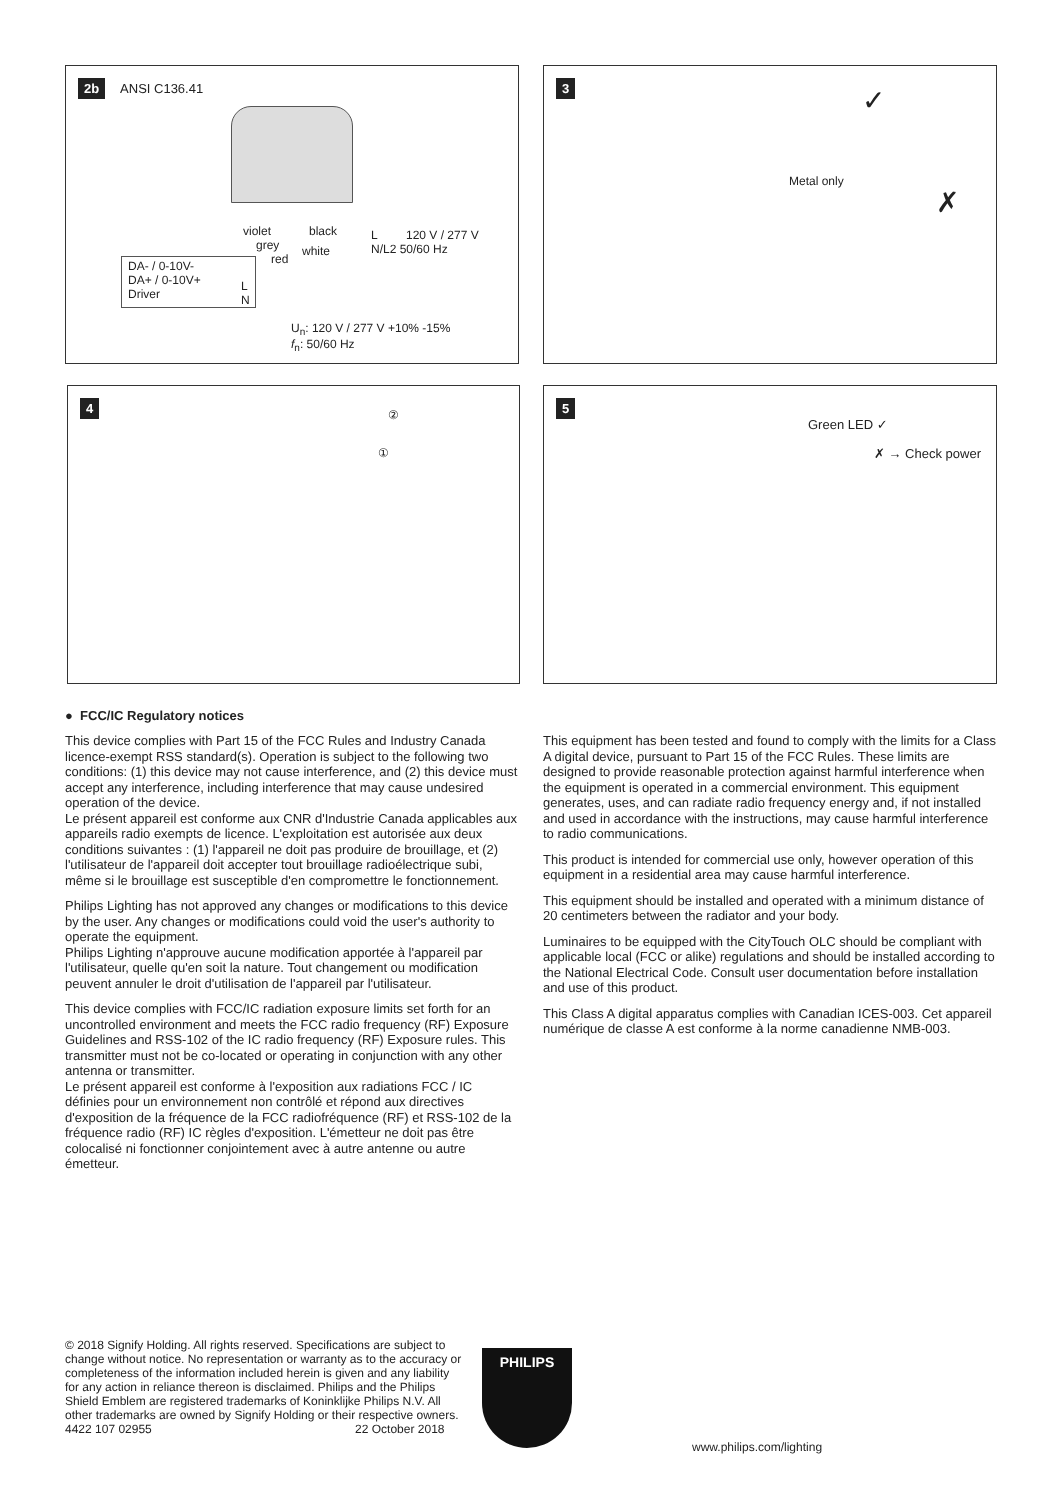2b ANSI C136.41
violet black
grey white
red
L 120 V / 277 V
N/L2 50/60 Hz
DA- / 0-10V-
DA+ / 0-10V+
Driver
L
N
U<sub>n</sub>: 120 V / 277 V +10% -15%
f<sub>n</sub>: 50/60 Hz
3
Metal only
✓
✗
4
②
①
5
Green LED ✓
✗ → Check power
● FCC/IC Regulatory notices
This device complies with Part 15 of the FCC Rules and Industry Canada licence-exempt RSS standard(s). Operation is subject to the following two conditions: (1) this device may not cause interference, and (2) this device must accept any interference, including interference that may cause undesired operation of the device.
Le présent appareil est conforme aux CNR d'Industrie Canada applicables aux appareils radio exempts de licence. L'exploitation est autorisée aux deux conditions suivantes : (1) l'appareil ne doit pas produire de brouillage, et (2) l'utilisateur de l'appareil doit accepter tout brouillage radioélectrique subi, même si le brouillage est susceptible d'en compromettre le fonctionnement.
Philips Lighting has not approved any changes or modifications to this device by the user. Any changes or modifications could void the user's authority to operate the equipment.
Philips Lighting n'approuve aucune modification apportée à l'appareil par l'utilisateur, quelle qu'en soit la nature. Tout changement ou modification peuvent annuler le droit d'utilisation de l'appareil par l'utilisateur.
This device complies with FCC/IC radiation exposure limits set forth for an uncontrolled environment and meets the FCC radio frequency (RF) Exposure Guidelines and RSS-102 of the IC radio frequency (RF) Exposure rules. This transmitter must not be co-located or operating in conjunction with any other antenna or transmitter.
Le présent appareil est conforme à l'exposition aux radiations FCC / IC définies pour un environnement non contrôlé et répond aux directives d'exposition de la fréquence de la FCC radiofréquence (RF) et RSS-102 de la fréquence radio (RF) IC règles d'exposition. L'émetteur ne doit pas être colocalisé ni fonctionner conjointement avec à autre antenne ou autre émetteur.
This equipment has been tested and found to comply with the limits for a Class A digital device, pursuant to Part 15 of the FCC Rules. These limits are designed to provide reasonable protection against harmful interference when the equipment is operated in a commercial environment. This equipment generates, uses, and can radiate radio frequency energy and, if not installed and used in accordance with the instructions, may cause harmful interference to radio communications.
This product is intended for commercial use only, however operation of this equipment in a residential area may cause harmful interference.
This equipment should be installed and operated with a minimum distance of 20 centimeters between the radiator and your body.
Luminaires to be equipped with the CityTouch OLC should be compliant with applicable local (FCC or alike) regulations and should be installed according to the National Electrical Code. Consult user documentation before installation and use of this product.
This Class A digital apparatus complies with Canadian ICES-003. Cet appareil numérique de classe A est conforme à la norme canadienne NMB-003.
© 2018 Signify Holding. All rights reserved. Specifications are subject to change without notice. No representation or warranty as to the accuracy or completeness of the information included herein is given and any liability for any action in reliance thereon is disclaimed. Philips and the Philips Shield Emblem are registered trademarks of Koninklijke Philips N.V. All other trademarks are owned by Signify Holding or their respective owners.
4422 107 02955 22 October 2018
PHILIPS
www.philips.com/lighting